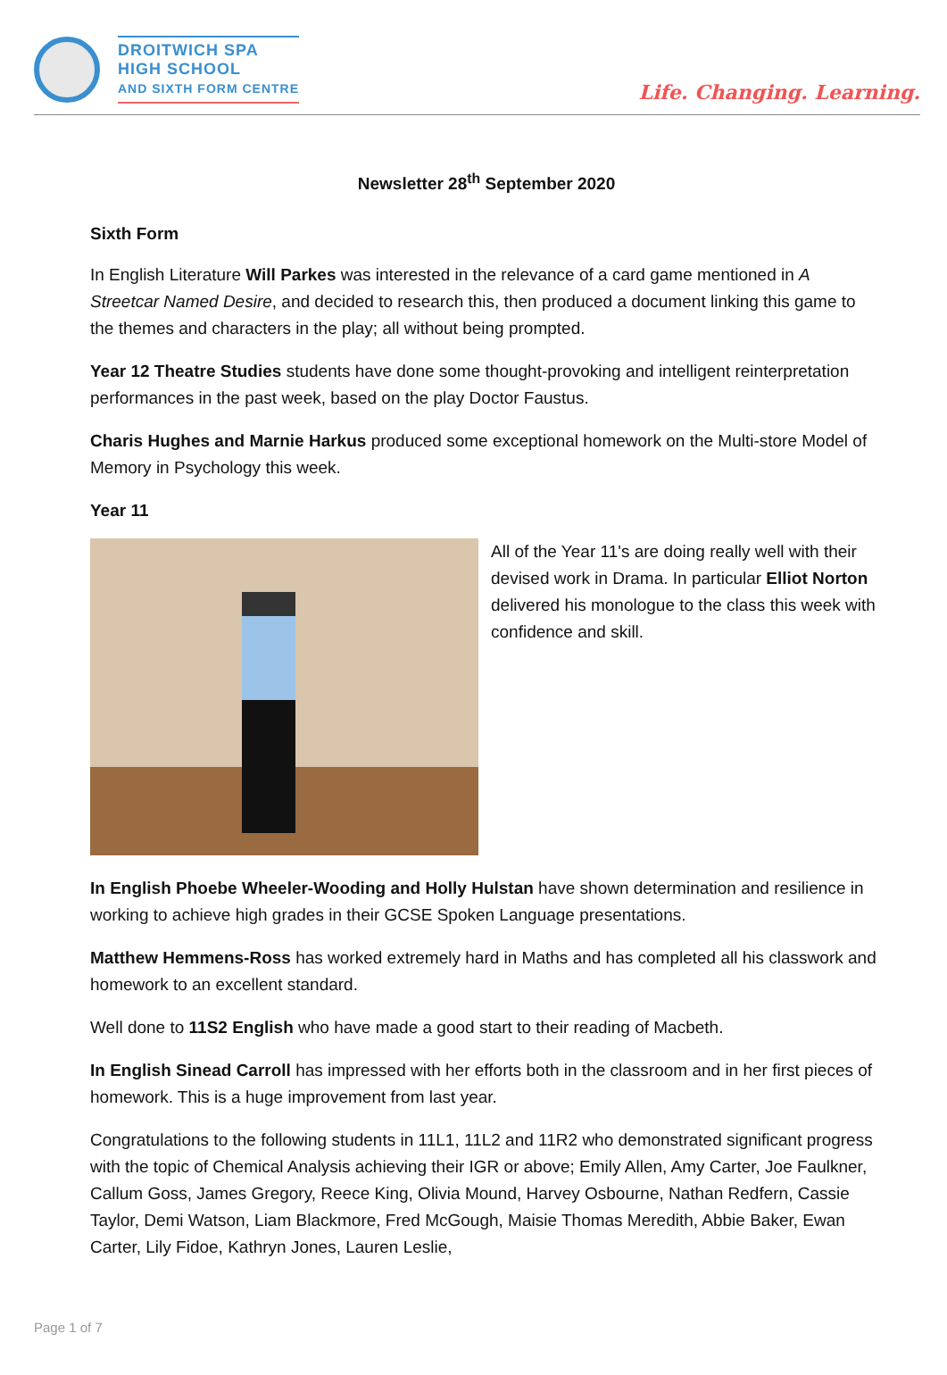DROITWICH SPA
HIGH SCHOOL
AND SIXTH FORM CENTRE
Life. Changing. Learning.
Newsletter 28<sup>th</sup> September 2020
Sixth Form
In English Literature Will Parkes was interested in the relevance of a card game mentioned in A Streetcar Named Desire, and decided to research this, then produced a document linking this game to the themes and characters in the play; all without being prompted.
Year 12 Theatre Studies students have done some thought-provoking and intelligent reinterpretation performances in the past week, based on the play Doctor Faustus.
Charis Hughes and Marnie Harkus produced some exceptional homework on the Multi-store Model of Memory in Psychology this week.
Year 11
All of the Year 11's are doing really well with their devised work in Drama. In particular Elliot Norton delivered his monologue to the class this week with confidence and skill.
In English Phoebe Wheeler-Wooding and Holly Hulstan have shown determination and resilience in working to achieve high grades in their GCSE Spoken Language presentations.
Matthew Hemmens-Ross has worked extremely hard in Maths and has completed all his classwork and homework to an excellent standard.
Well done to 11S2 English who have made a good start to their reading of Macbeth.
In English Sinead Carroll has impressed with her efforts both in the classroom and in her first pieces of homework. This is a huge improvement from last year.
Congratulations to the following students in 11L1, 11L2 and 11R2 who demonstrated significant progress with the topic of Chemical Analysis achieving their IGR or above; Emily Allen, Amy Carter, Joe Faulkner, Callum Goss, James Gregory, Reece King, Olivia Mound, Harvey Osbourne, Nathan Redfern, Cassie Taylor, Demi Watson, Liam Blackmore, Fred McGough, Maisie Thomas Meredith, Abbie Baker, Ewan Carter, Lily Fidoe, Kathryn Jones, Lauren Leslie,
Page 1 of 7